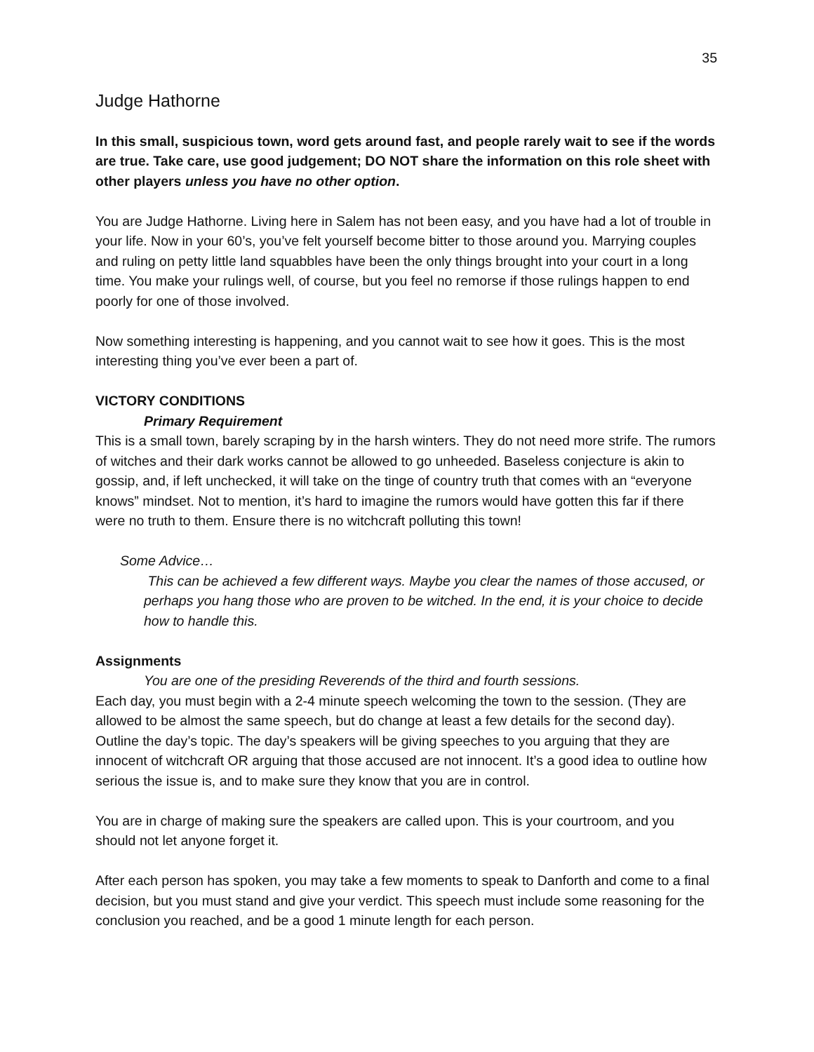35
Judge Hathorne
In this small, suspicious town, word gets around fast, and people rarely wait to see if the words are true. Take care, use good judgement; DO NOT share the information on this role sheet with other players unless you have no other option.
You are Judge Hathorne. Living here in Salem has not been easy, and you have had a lot of trouble in your life. Now in your 60’s, you’ve felt yourself become bitter to those around you. Marrying couples and ruling on petty little land squabbles have been the only things brought into your court in a long time. You make your rulings well, of course, but you feel no remorse if those rulings happen to end poorly for one of those involved.
Now something interesting is happening, and you cannot wait to see how it goes. This is the most interesting thing you’ve ever been a part of.
VICTORY CONDITIONS
Primary Requirement
This is a small town, barely scraping by in the harsh winters. They do not need more strife. The rumors of witches and their dark works cannot be allowed to go unheeded. Baseless conjecture is akin to gossip, and, if left unchecked, it will take on the tinge of country truth that comes with an “everyone knows” mindset. Not to mention, it’s hard to imagine the rumors would have gotten this far if there were no truth to them. Ensure there is no witchcraft polluting this town!
Some Advice…
This can be achieved a few different ways. Maybe you clear the names of those accused, or perhaps you hang those who are proven to be witched. In the end, it is your choice to decide how to handle this.
Assignments
You are one of the presiding Reverends of the third and fourth sessions.
Each day, you must begin with a 2-4 minute speech welcoming the town to the session. (They are allowed to be almost the same speech, but do change at least a few details for the second day). Outline the day’s topic. The day’s speakers will be giving speeches to you arguing that they are innocent of witchcraft OR arguing that those accused are not innocent. It’s a good idea to outline how serious the issue is, and to make sure they know that you are in control.
You are in charge of making sure the speakers are called upon. This is your courtroom, and you should not let anyone forget it.
After each person has spoken, you may take a few moments to speak to Danforth and come to a final decision, but you must stand and give your verdict. This speech must include some reasoning for the conclusion you reached, and be a good 1 minute length for each person.